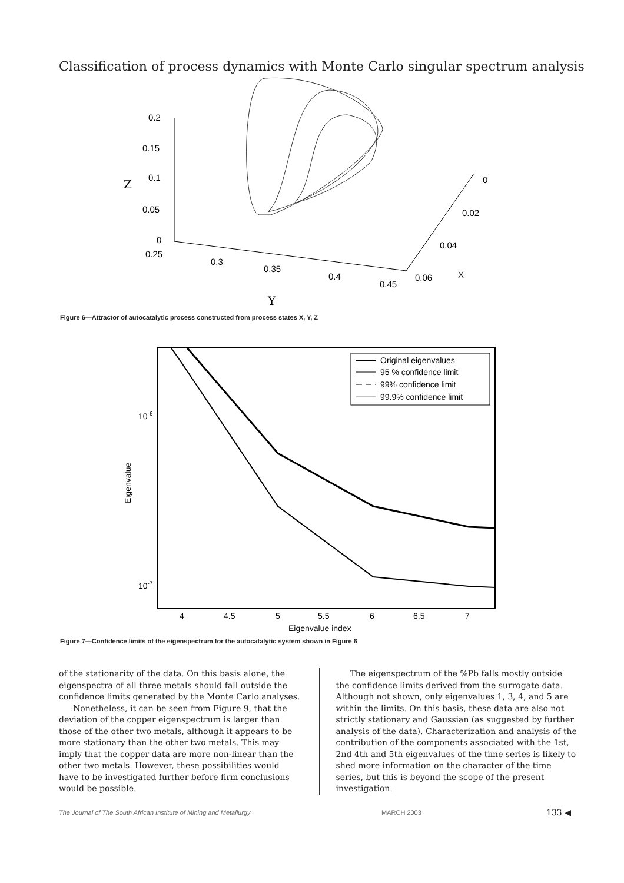Classification of process dynamics with Monte Carlo singular spectrum analysis
0.2
0.15
0.1
0.05
0
Z
0.25
0.3
0.35
0.4
0.45
Y
0
0.02
0.04
0.06
X
Figure 6—Attractor of autocatalytic process constructed from process states X, Y, Z
10-6
10-7
Eigenvalue
4
4.5
5
5.5
6
6.5
7
Eigenvalue index
Original eigenvalues
95 % confidence limit
99% confidence limit
99.9% confidence limit
Figure 7—Confidence limits of the eigenspectrum for the autocatalytic system shown in Figure 6
of the stationarity of the data. On this basis alone, the eigenspectra of all three metals should fall outside the confidence limits generated by the Monte Carlo analyses.
Nonetheless, it can be seen from Figure 9, that the deviation of the copper eigenspectrum is larger than those of the other two metals, although it appears to be more stationary than the other two metals. This may imply that the copper data are more non-linear than the other two metals. However, these possibilities would have to be investigated further before firm conclusions would be possible.
The eigenspectrum of the %Pb falls mostly outside the confidence limits derived from the surrogate data. Although not shown, only eigenvalues 1, 3, 4, and 5 are within the limits. On this basis, these data are also not strictly stationary and Gaussian (as suggested by further analysis of the data). Characterization and analysis of the contribution of the components associated with the 1st, 2nd 4th and 5th eigenvalues of the time series is likely to shed more information on the character of the time series, but this is beyond the scope of the present investigation.
The Journal of The South African Institute of Mining and Metallurgy MARCH 2003 133 ◀